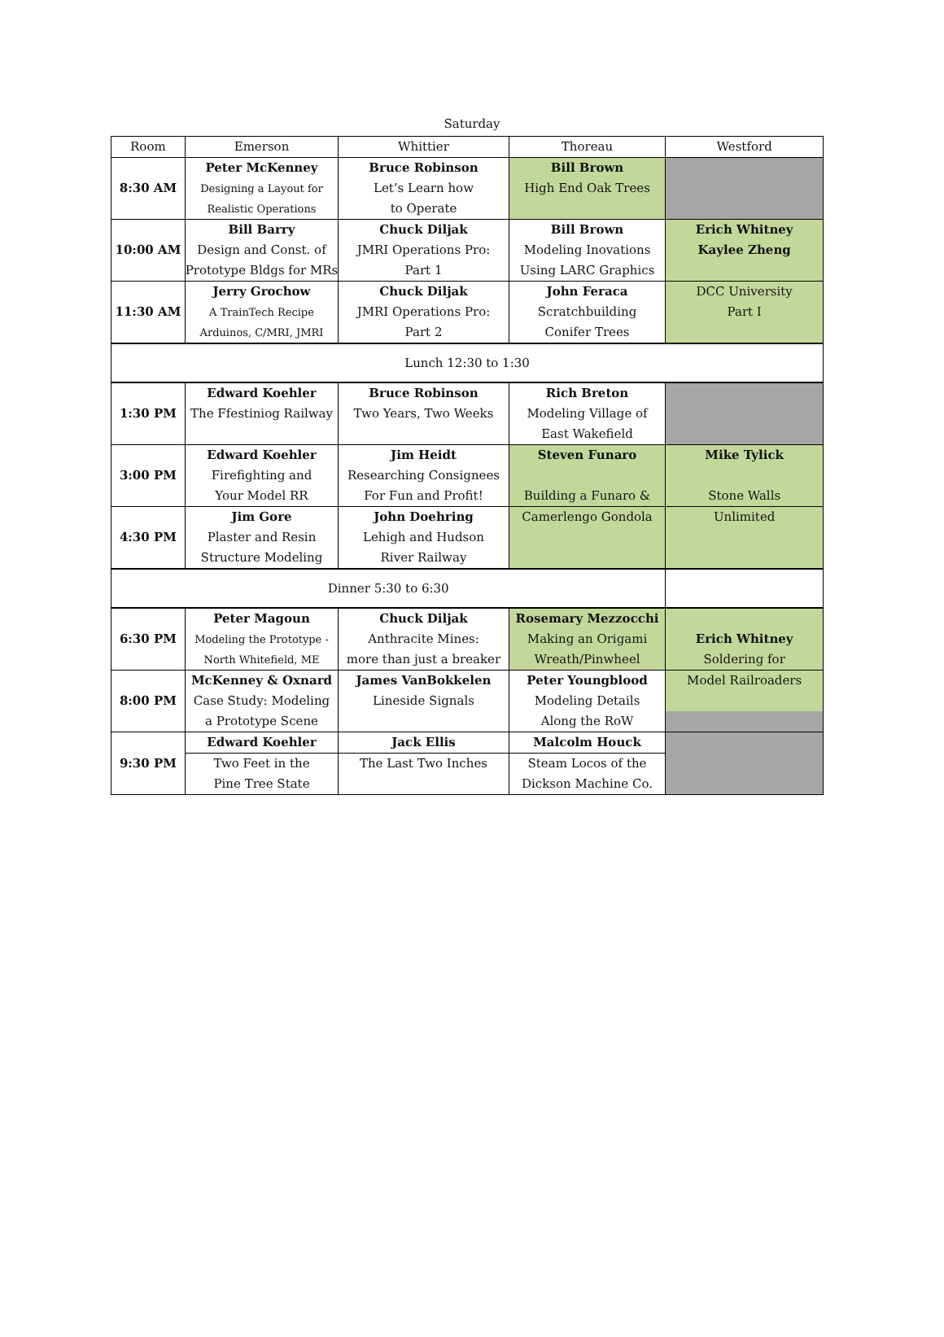Saturday
| Room | Emerson | Whittier | Thoreau | Westford |
| --- | --- | --- | --- | --- |
| 8:30 AM | Peter McKenney | Bruce Robinson | Bill Brown | |
| | Designing a Layout for | Let’s Learn how | High End Oak Trees | |
| | Realistic Operations | to Operate | | |
| 10:00 AM | Bill Barry | Chuck Diljak | Bill Brown | Erich Whitney |
| | Design and Const. of | JMRI Operations Pro: | Modeling Inovations | Kaylee Zheng |
| | Prototype Bldgs for MRs | Part 1 | Using LARC Graphics | |
| 11:30 AM | Jerry Grochow | Chuck Diljak | John Feraca | DCC University |
| | A TrainTech Recipe | JMRI Operations Pro: | Scratchbuilding | Part I |
| | Arduinos, C/MRI, JMRI | Part 2 | Conifer Trees | |
| Lunch 12:30 to 1:30 | | | | |
| 1:30 PM | Edward Koehler | Bruce Robinson | Rich Breton | |
| | The Ffestiniog Railway | Two Years, Two Weeks | Modeling Village of | |
| | | | East Wakefield | |
| 3:00 PM | Edward Koehler | Jim Heidt | Steven Funaro | Mike Tylick |
| | Firefighting and | Researching Consignees | | |
| | Your Model RR | For Fun and Profit! | Building a Funaro & | Stone Walls |
| 4:30 PM | Jim Gore | John Doehring | Camerlengo Gondola | Unlimited |
| | Plaster and Resin | Lehigh and Hudson | | |
| | Structure Modeling | River Railway | | |
| Dinner 5:30 to 6:30 | | | | |
| 6:30 PM | Peter Magoun | Chuck Diljak | Rosemary Mezzocchi | |
| | Modeling the Prototype - | Anthracite Mines: | Making an Origami | Erich Whitney |
| | North Whitefield, ME | more than just a breaker | Wreath/Pinwheel | Soldering for |
| 8:00 PM | McKenney & Oxnard | James VanBokkelen | Peter Youngblood | Model Railroaders |
| | Case Study: Modeling | Lineside Signals | Modeling Details | |
| | a Prototype Scene | | Along the RoW | |
| 9:30 PM | Edward Koehler | Jack Ellis | Malcolm Houck | |
| | Two Feet in the | The Last Two Inches | Steam Locos of the | |
| | Pine Tree State | | Dickson Machine Co. | |